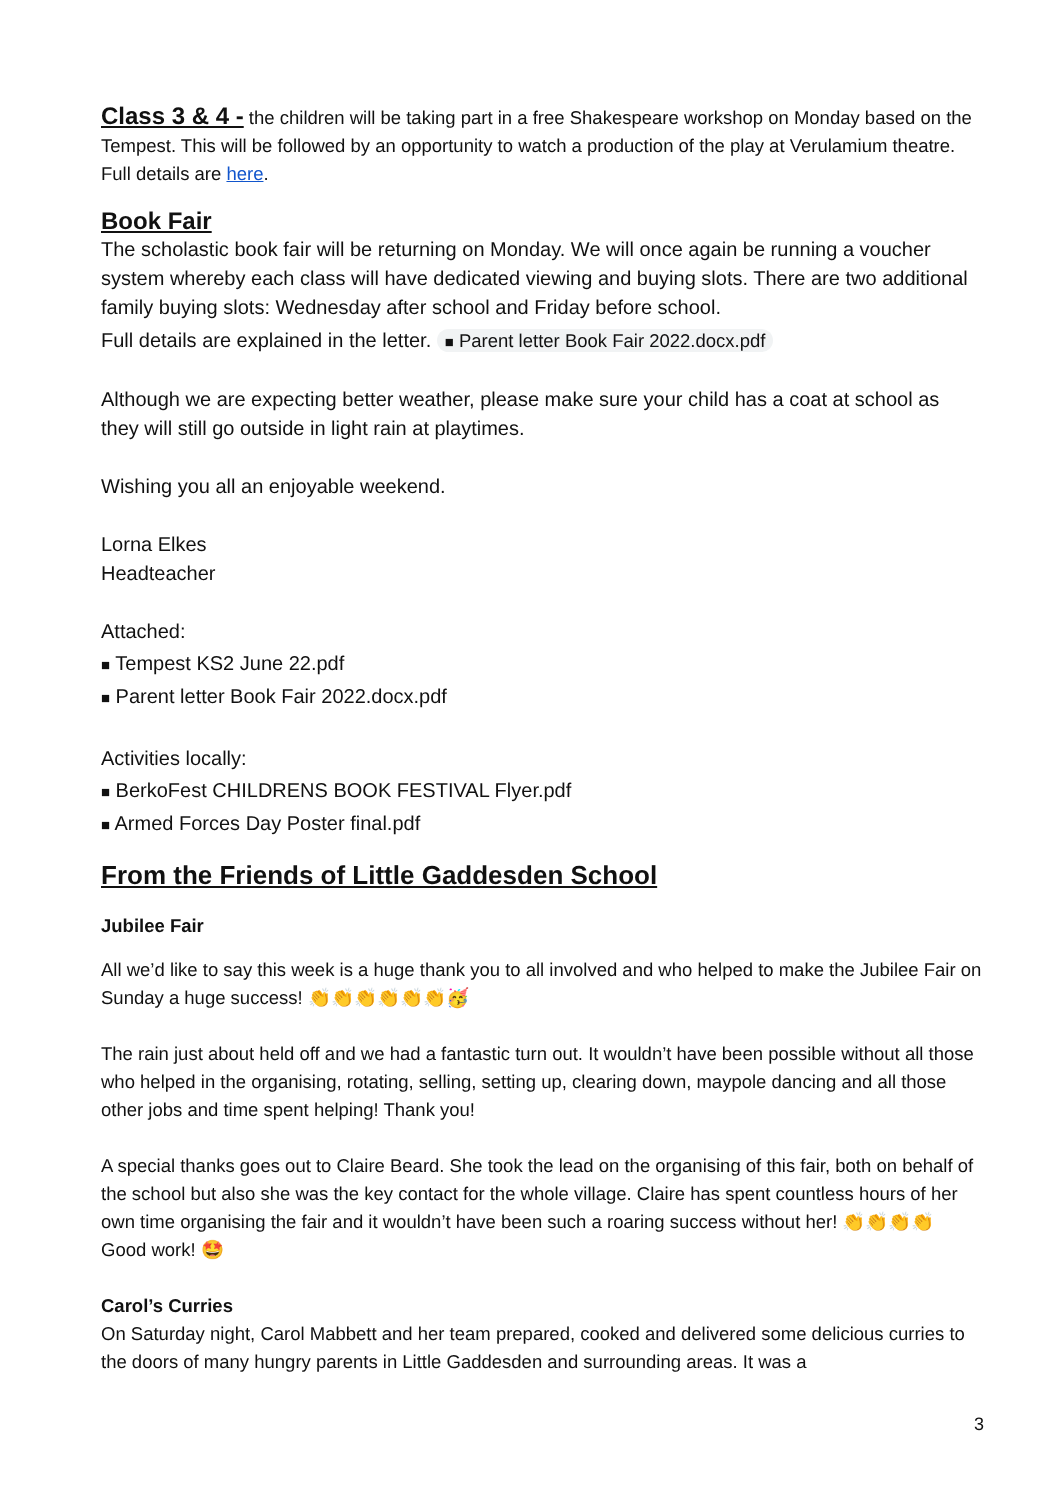Class 3 & 4 - the children will be taking part in a free Shakespeare workshop on Monday based on the Tempest. This will be followed by an opportunity to watch a production of the play at Verulamium theatre. Full details are here.
Book Fair
The scholastic book fair will be returning on Monday. We will once again be running a voucher system whereby each class will have dedicated viewing and buying slots. There are two additional family buying slots: Wednesday after school and Friday before school.
Full details are explained in the letter. ■ Parent letter Book Fair 2022.docx.pdf
Although we are expecting better weather, please make sure your child has a coat at school as they will still go outside in light rain at playtimes.
Wishing you all an enjoyable weekend.
Lorna Elkes
Headteacher
Attached:
■ Tempest KS2 June 22.pdf
■ Parent letter Book Fair 2022.docx.pdf
Activities locally:
■ BerkoFest CHILDRENS BOOK FESTIVAL Flyer.pdf
■ Armed Forces Day Poster final.pdf
From the Friends of Little Gaddesden School
Jubilee Fair
All we’d like to say this week is a huge thank you to all involved and who helped to make the Jubilee Fair on Sunday a huge success! 👏👏👏👏👏👏🥳
The rain just about held off and we had a fantastic turn out. It wouldn’t have been possible without all those who helped in the organising, rotating, selling, setting up, clearing down, maypole dancing and all those other jobs and time spent helping! Thank you!
A special thanks goes out to Claire Beard. She took the lead on the organising of this fair, both on behalf of the school but also she was the key contact for the whole village. Claire has spent countless hours of her own time organising the fair and it wouldn’t have been such a roaring success without her! 👏👏👏👏 Good work! 🤩
Carol’s Curries
On Saturday night, Carol Mabbett and her team prepared, cooked and delivered some delicious curries to the doors of many hungry parents in Little Gaddesden and surrounding areas. It was a
3